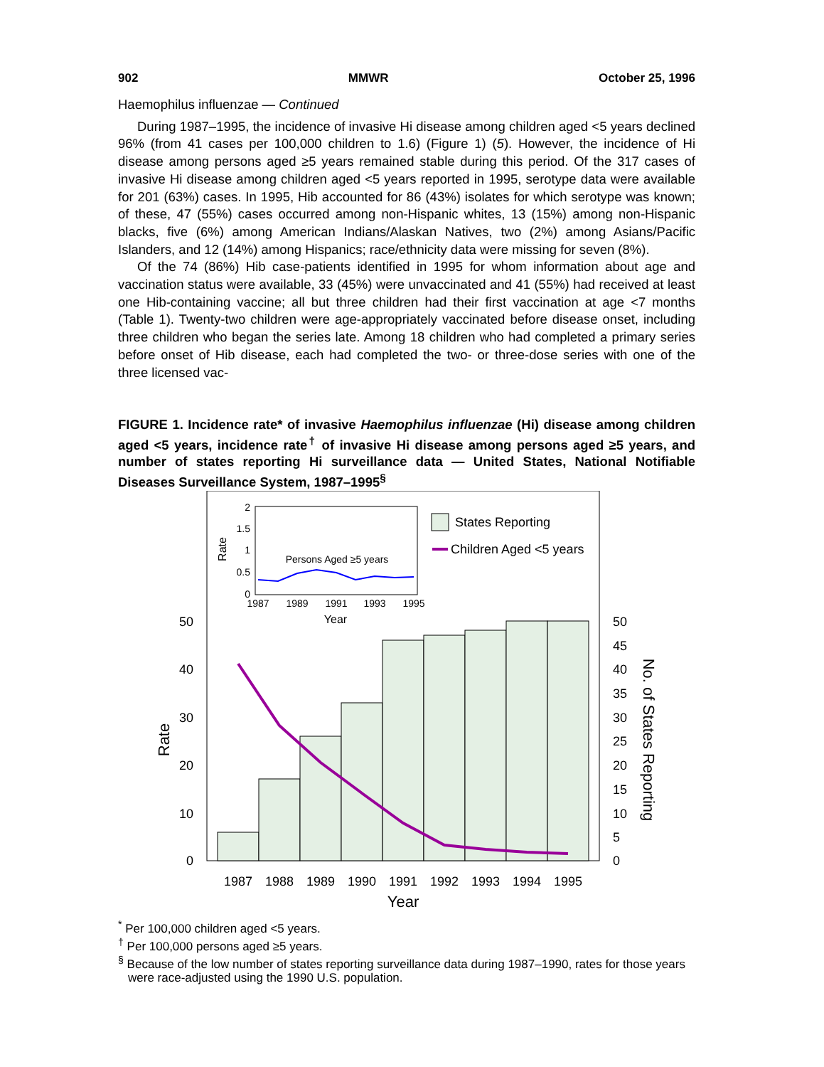902 MMWR October 25, 1996
Haemophilus influenzae — Continued
During 1987–1995, the incidence of invasive Hi disease among children aged <5 years declined 96% (from 41 cases per 100,000 children to 1.6) (Figure 1) (5). However, the incidence of Hi disease among persons aged ≥5 years remained stable during this period. Of the 317 cases of invasive Hi disease among children aged <5 years reported in 1995, serotype data were available for 201 (63%) cases. In 1995, Hib accounted for 86 (43%) isolates for which serotype was known; of these, 47 (55%) cases occurred among non-Hispanic whites, 13 (15%) among non-Hispanic blacks, five (6%) among American Indians/Alaskan Natives, two (2%) among Asians/Pacific Islanders, and 12 (14%) among Hispanics; race/ethnicity data were missing for seven (8%).
Of the 74 (86%) Hib case-patients identified in 1995 for whom information about age and vaccination status were available, 33 (45%) were unvaccinated and 41 (55%) had received at least one Hib-containing vaccine; all but three children had their first vaccination at age <7 months (Table 1). Twenty-two children were age-appropriately vaccinated before disease onset, including three children who began the series late. Among 18 children who had completed a primary series before onset of Hib disease, each had completed the two- or three-dose series with one of the three licensed vac-
FIGURE 1. Incidence rate* of invasive Haemophilus influenzae (Hi) disease among children aged <5 years, incidence rate<sup>†</sup> of invasive Hi disease among persons aged ≥5 years, and number of states reporting Hi surveillance data — United States, National Notifiable Diseases Surveillance System, 1987–1995<sup>§</sup>
50
40
30
20
10
0
50
45
40
35
30
25
20
15
10
5
0
1987
1988
1989
1990
1991
1992
1993
1994
1995
Year
Rate
No. of States Reporting
2
1.5
1
0.5
0
1987
1989
1991
1993
1995
Year
Persons Aged ≥5 years
Rate
States Reporting
Children Aged <5 years
<sup>*</sup> Per 100,000 children aged <5 years.
<sup>†</sup> Per 100,000 persons aged ≥5 years.
<sup>§</sup> Because of the low number of states reporting surveillance data during 1987–1990, rates for those years were race-adjusted using the 1990 U.S. population.